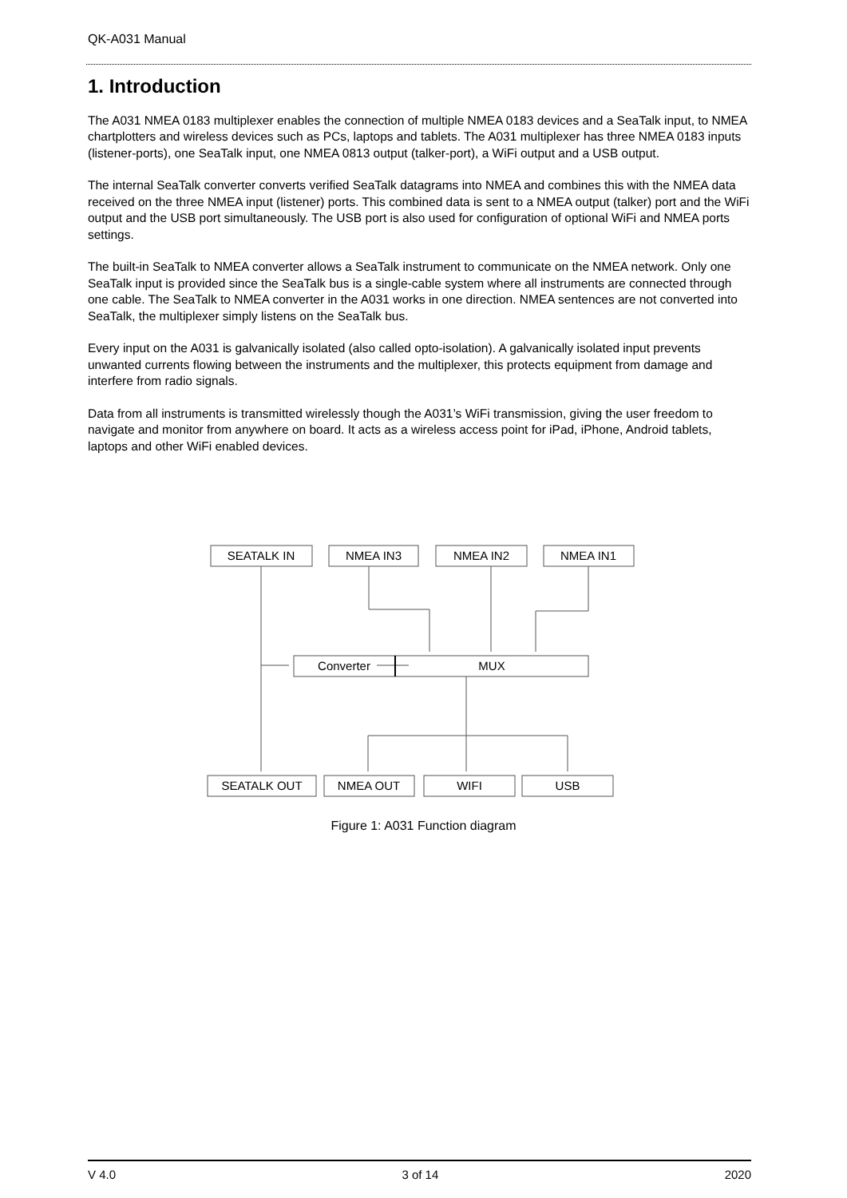QK-A031 Manual
1. Introduction
The A031 NMEA 0183 multiplexer enables the connection of multiple NMEA 0183 devices and a SeaTalk input, to NMEA chartplotters and wireless devices such as PCs, laptops and tablets. The A031 multiplexer has three NMEA 0183 inputs (listener-ports), one SeaTalk input, one NMEA 0813 output (talker-port), a WiFi output and a USB output.
The internal SeaTalk converter converts verified SeaTalk datagrams into NMEA and combines this with the NMEA data received on the three NMEA input (listener) ports. This combined data is sent to a NMEA output (talker) port and the WiFi output and the USB port simultaneously. The USB port is also used for configuration of optional WiFi and NMEA ports settings.
The built-in SeaTalk to NMEA converter allows a SeaTalk instrument to communicate on the NMEA network. Only one SeaTalk input is provided since the SeaTalk bus is a single-cable system where all instruments are connected through one cable. The SeaTalk to NMEA converter in the A031 works in one direction. NMEA sentences are not converted into SeaTalk, the multiplexer simply listens on the SeaTalk bus.
Every input on the A031 is galvanically isolated (also called opto-isolation). A galvanically isolated input prevents unwanted currents flowing between the instruments and the multiplexer, this protects equipment from damage and interfere from radio signals.
Data from all instruments is transmitted wirelessly though the A031’s WiFi transmission, giving the user freedom to navigate and monitor from anywhere on board. It acts as a wireless access point for iPad, iPhone, Android tablets, laptops and other WiFi enabled devices.
SEATALK IN
NMEA IN3
NMEA IN2
NMEA IN1
Converter
MUX
SEATALK OUT
NMEA OUT
WIFI
USB
Figure 1: A031 Function diagram
V 4.0 3 of 14 2020